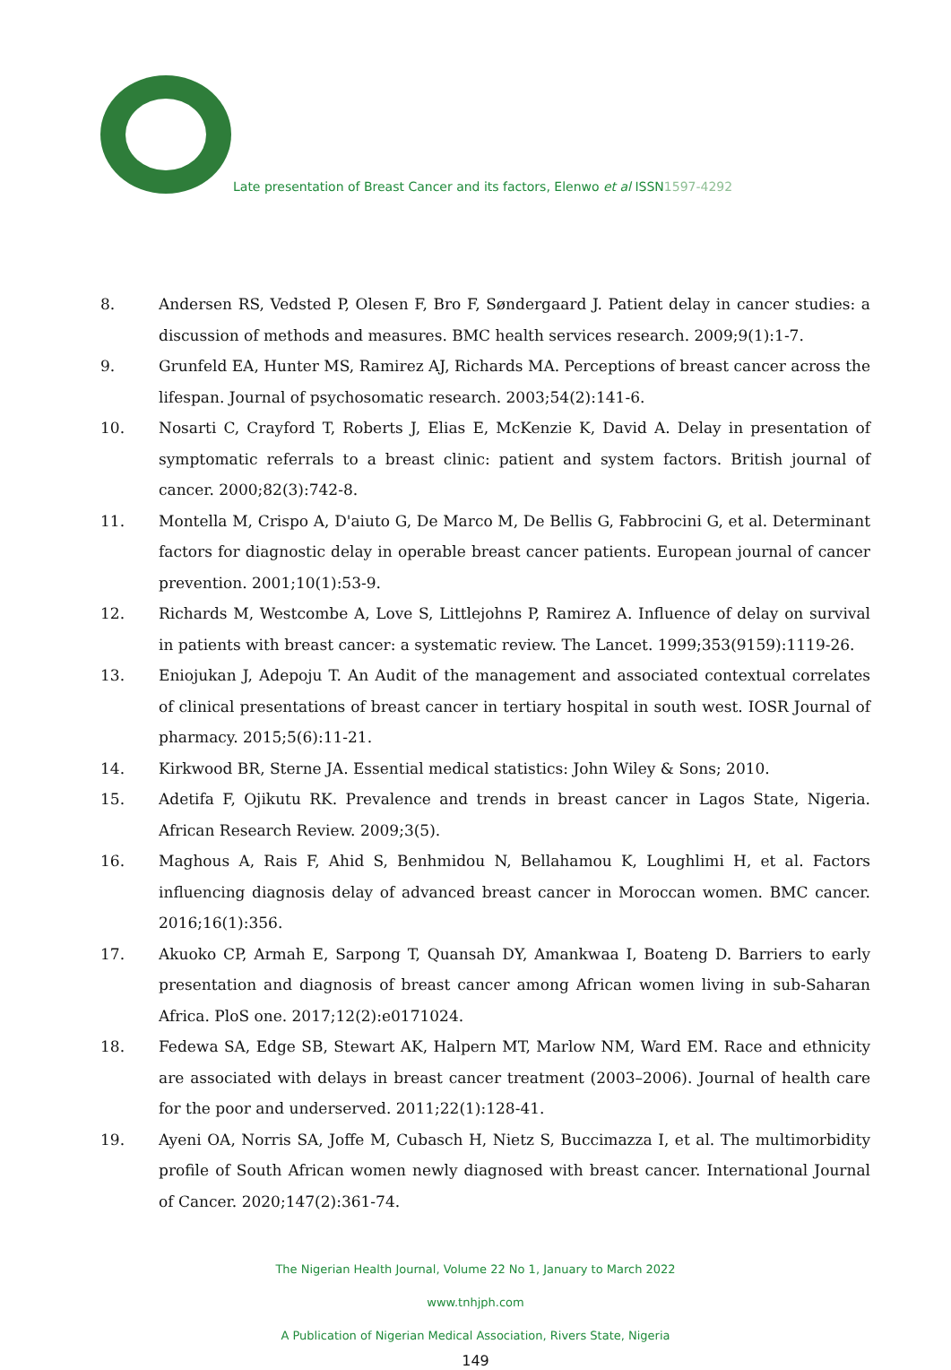Late presentation of Breast Cancer and its factors, Elenwo et al ISSN1597-4292
8. Andersen RS, Vedsted P, Olesen F, Bro F, Søndergaard J. Patient delay in cancer studies: a discussion of methods and measures. BMC health services research. 2009;9(1):1-7.
9. Grunfeld EA, Hunter MS, Ramirez AJ, Richards MA. Perceptions of breast cancer across the lifespan. Journal of psychosomatic research. 2003;54(2):141-6.
10. Nosarti C, Crayford T, Roberts J, Elias E, McKenzie K, David A. Delay in presentation of symptomatic referrals to a breast clinic: patient and system factors. British journal of cancer. 2000;82(3):742-8.
11. Montella M, Crispo A, D'aiuto G, De Marco M, De Bellis G, Fabbrocini G, et al. Determinant factors for diagnostic delay in operable breast cancer patients. European journal of cancer prevention. 2001;10(1):53-9.
12. Richards M, Westcombe A, Love S, Littlejohns P, Ramirez A. Influence of delay on survival in patients with breast cancer: a systematic review. The Lancet. 1999;353(9159):1119-26.
13. Eniojukan J, Adepoju T. An Audit of the management and associated contextual correlates of clinical presentations of breast cancer in tertiary hospital in south west. IOSR Journal of pharmacy. 2015;5(6):11-21.
14. Kirkwood BR, Sterne JA. Essential medical statistics: John Wiley & Sons; 2010.
15. Adetifa F, Ojikutu RK. Prevalence and trends in breast cancer in Lagos State, Nigeria. African Research Review. 2009;3(5).
16. Maghous A, Rais F, Ahid S, Benhmidou N, Bellahamou K, Loughlimi H, et al. Factors influencing diagnosis delay of advanced breast cancer in Moroccan women. BMC cancer. 2016;16(1):356.
17. Akuoko CP, Armah E, Sarpong T, Quansah DY, Amankwaa I, Boateng D. Barriers to early presentation and diagnosis of breast cancer among African women living in sub-Saharan Africa. PloS one. 2017;12(2):e0171024.
18. Fedewa SA, Edge SB, Stewart AK, Halpern MT, Marlow NM, Ward EM. Race and ethnicity are associated with delays in breast cancer treatment (2003–2006). Journal of health care for the poor and underserved. 2011;22(1):128-41.
19. Ayeni OA, Norris SA, Joffe M, Cubasch H, Nietz S, Buccimazza I, et al. The multimorbidity profile of South African women newly diagnosed with breast cancer. International Journal of Cancer. 2020;147(2):361-74.
The Nigerian Health Journal, Volume 22 No 1, January to March 2022
www.tnhjph.com
A Publication of Nigerian Medical Association, Rivers State, Nigeria
149